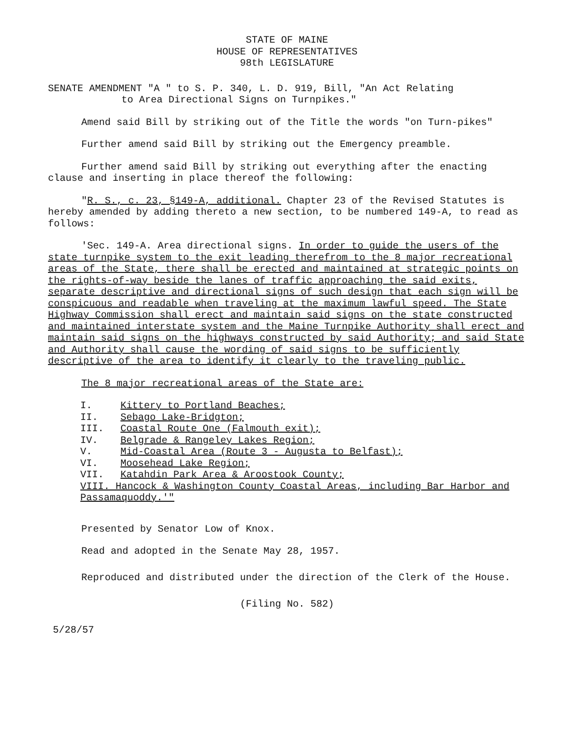STATE OF MAINE
HOUSE OF REPRESENTATIVES
98th LEGISLATURE
SENATE AMENDMENT "A " to S. P. 340, L. D. 919, Bill, "An Act Relating
to Area Directional Signs on Turnpikes."
Amend said Bill by striking out of the Title the words "on Turn-pikes"
Further amend said Bill by striking out the Emergency preamble.
Further amend said Bill by striking out everything after the enacting clause and inserting in place thereof the following:
"R. S., c. 23, §149-A, additional. Chapter 23 of the Revised Statutes is hereby amended by adding thereto a new section, to be numbered 149-A, to read as follows:
'Sec. 149-A. Area directional signs. In order to guide the users of the state turnpike system to the exit leading therefrom to the 8 major recreational areas of the State, there shall be erected and maintained at strategic points on the rights-of-way beside the lanes of traffic approaching the said exits, separate descriptive and directional signs of such design that each sign will be conspicuous and readable when traveling at the maximum lawful speed. The State Highway Commission shall erect and maintain said signs on the state constructed and maintained interstate system and the Maine Turnpike Authority shall erect and maintain said signs on the highways constructed by said Authority; and said State and Authority shall cause the wording of said signs to be sufficiently descriptive of the area to identify it clearly to the traveling public.
The 8 major recreational areas of the State are:
I. Kittery to Portland Beaches;
II. Sebago Lake-Bridgton;
III. Coastal Route One (Falmouth exit);
IV. Belgrade & Rangeley Lakes Region;
V. Mid-Coastal Area (Route 3 - Augusta to Belfast);
VI. Moosehead Lake Region;
VII. Katahdin Park Area & Aroostook County;
VIII. Hancock & Washington County Coastal Areas, including Bar Harbor and Passamaquoddy.'"
Presented by Senator Low of Knox.
Read and adopted in the Senate May 28, 1957.
Reproduced and distributed under the direction of the Clerk of the House.
(Filing No. 582)
5/28/57